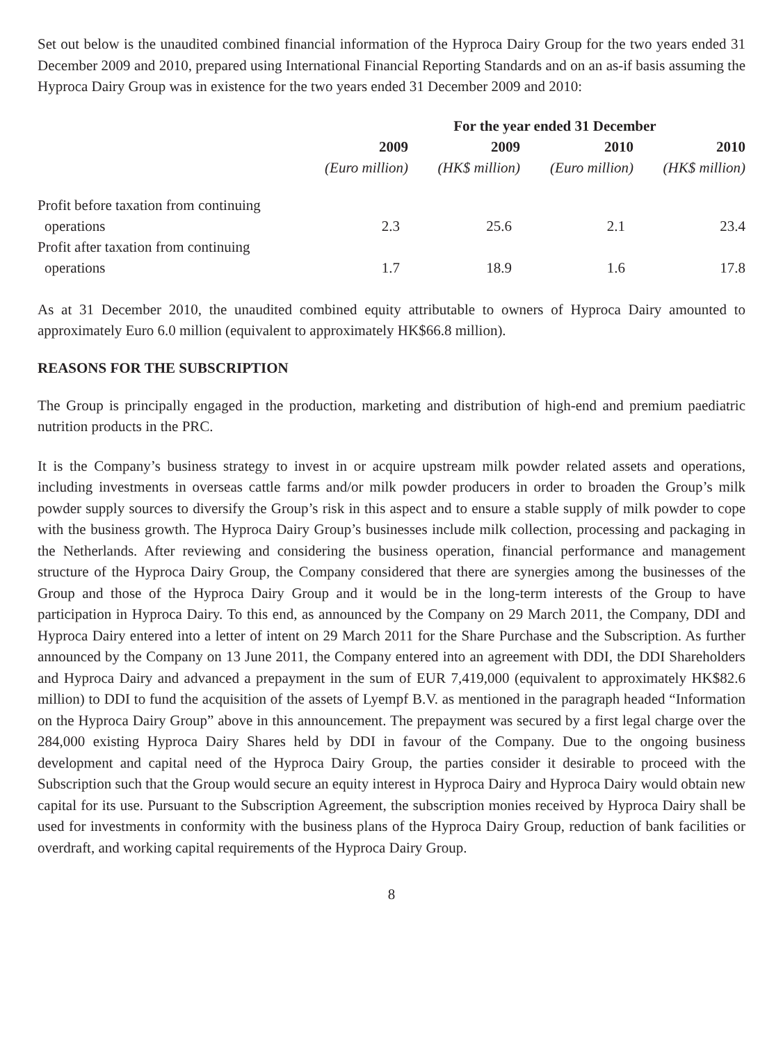Set out below is the unaudited combined financial information of the Hyproca Dairy Group for the two years ended 31 December 2009 and 2010, prepared using International Financial Reporting Standards and on an as-if basis assuming the Hyproca Dairy Group was in existence for the two years ended 31 December 2009 and 2010:
| | For the year ended 31 December | | | |
| --- | --- | --- | --- | --- |
| | 2009 | 2009 | 2010 | 2010 |
| | (Euro million) | (HK$ million) | (Euro million) | (HK$ million) |
| Profit before taxation from continuing | | | | |
| operations | 2.3 | 25.6 | 2.1 | 23.4 |
| Profit after taxation from continuing | | | | |
| operations | 1.7 | 18.9 | 1.6 | 17.8 |
As at 31 December 2010, the unaudited combined equity attributable to owners of Hyproca Dairy amounted to approximately Euro 6.0 million (equivalent to approximately HK$66.8 million).
REASONS FOR THE SUBSCRIPTION
The Group is principally engaged in the production, marketing and distribution of high-end and premium paediatric nutrition products in the PRC.
It is the Company’s business strategy to invest in or acquire upstream milk powder related assets and operations, including investments in overseas cattle farms and/or milk powder producers in order to broaden the Group’s milk powder supply sources to diversify the Group’s risk in this aspect and to ensure a stable supply of milk powder to cope with the business growth. The Hyproca Dairy Group’s businesses include milk collection, processing and packaging in the Netherlands. After reviewing and considering the business operation, financial performance and management structure of the Hyproca Dairy Group, the Company considered that there are synergies among the businesses of the Group and those of the Hyproca Dairy Group and it would be in the long-term interests of the Group to have participation in Hyproca Dairy. To this end, as announced by the Company on 29 March 2011, the Company, DDI and Hyproca Dairy entered into a letter of intent on 29 March 2011 for the Share Purchase and the Subscription. As further announced by the Company on 13 June 2011, the Company entered into an agreement with DDI, the DDI Shareholders and Hyproca Dairy and advanced a prepayment in the sum of EUR 7,419,000 (equivalent to approximately HK$82.6 million) to DDI to fund the acquisition of the assets of Lyempf B.V. as mentioned in the paragraph headed “Information on the Hyproca Dairy Group” above in this announcement. The prepayment was secured by a first legal charge over the 284,000 existing Hyproca Dairy Shares held by DDI in favour of the Company. Due to the ongoing business development and capital need of the Hyproca Dairy Group, the parties consider it desirable to proceed with the Subscription such that the Group would secure an equity interest in Hyproca Dairy and Hyproca Dairy would obtain new capital for its use. Pursuant to the Subscription Agreement, the subscription monies received by Hyproca Dairy shall be used for investments in conformity with the business plans of the Hyproca Dairy Group, reduction of bank facilities or overdraft, and working capital requirements of the Hyproca Dairy Group.
8